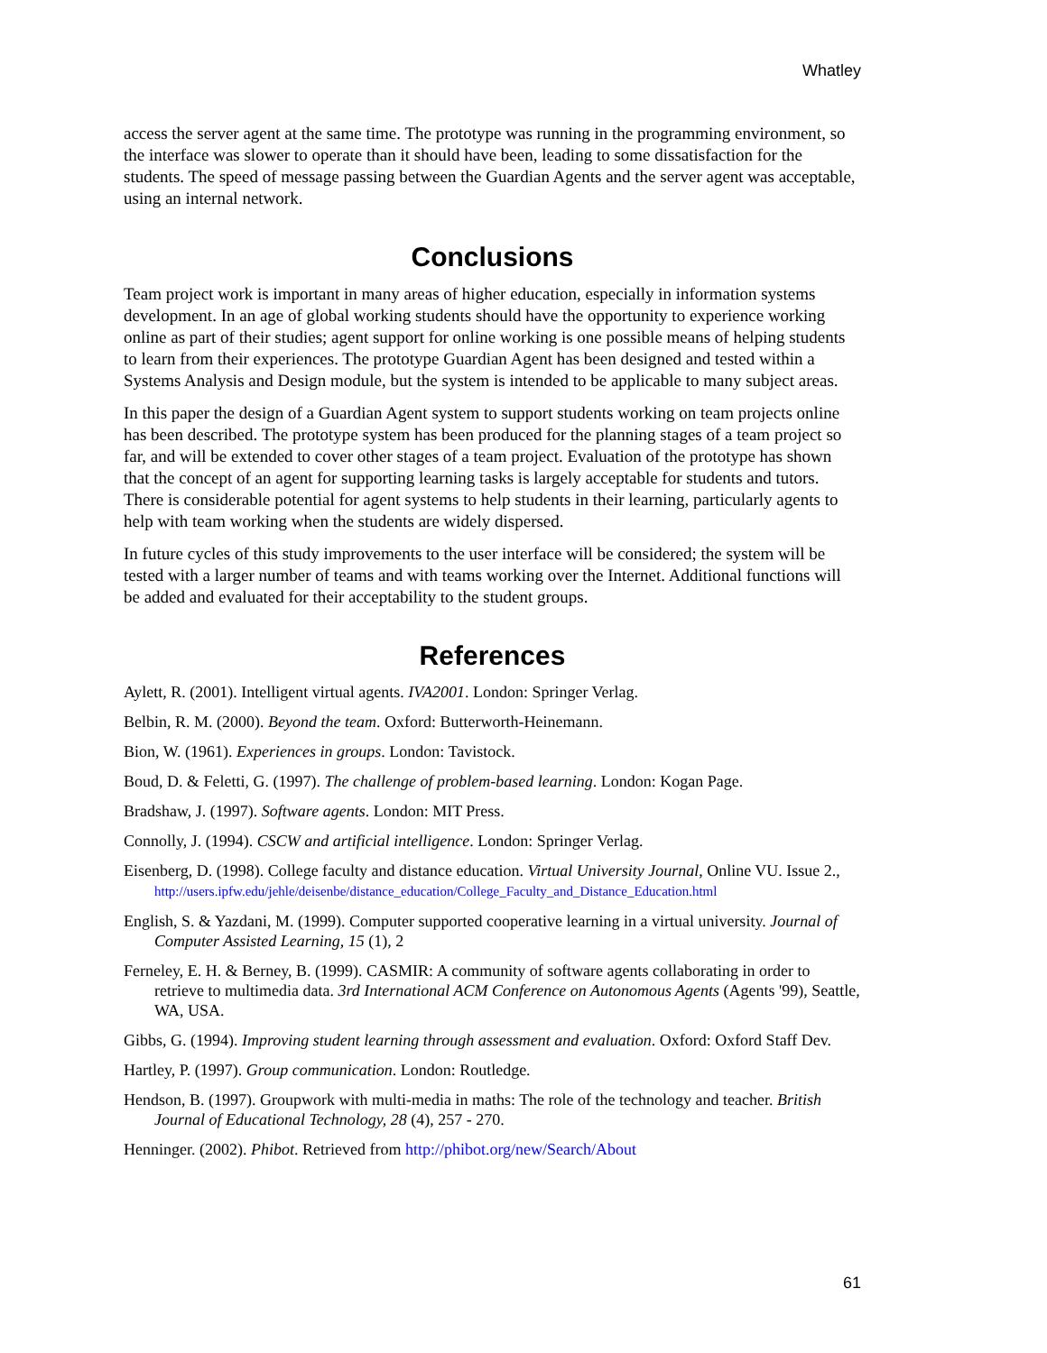Whatley
access the server agent at the same time. The prototype was running in the programming environment, so the interface was slower to operate than it should have been, leading to some dissatisfaction for the students. The speed of message passing between the Guardian Agents and the server agent was acceptable, using an internal network.
Conclusions
Team project work is important in many areas of higher education, especially in information systems development. In an age of global working students should have the opportunity to experience working online as part of their studies; agent support for online working is one possible means of helping students to learn from their experiences. The prototype Guardian Agent has been designed and tested within a Systems Analysis and Design module, but the system is intended to be applicable to many subject areas.
In this paper the design of a Guardian Agent system to support students working on team projects online has been described. The prototype system has been produced for the planning stages of a team project so far, and will be extended to cover other stages of a team project. Evaluation of the prototype has shown that the concept of an agent for supporting learning tasks is largely acceptable for students and tutors. There is considerable potential for agent systems to help students in their learning, particularly agents to help with team working when the students are widely dispersed.
In future cycles of this study improvements to the user interface will be considered; the system will be tested with a larger number of teams and with teams working over the Internet. Additional functions will be added and evaluated for their acceptability to the student groups.
References
Aylett, R. (2001). Intelligent virtual agents. IVA2001. London: Springer Verlag.
Belbin, R. M. (2000). Beyond the team. Oxford: Butterworth-Heinemann.
Bion, W. (1961). Experiences in groups. London: Tavistock.
Boud, D. & Feletti, G. (1997). The challenge of problem-based learning. London: Kogan Page.
Bradshaw, J. (1997). Software agents. London: MIT Press.
Connolly, J. (1994). CSCW and artificial intelligence. London: Springer Verlag.
Eisenberg, D. (1998). College faculty and distance education. Virtual University Journal, Online VU. Issue 2., http://users.ipfw.edu/jehle/deisenbe/distance_education/College_Faculty_and_Distance_Education.html
English, S. & Yazdani, M. (1999). Computer supported cooperative learning in a virtual university. Journal of Computer Assisted Learning, 15 (1), 2
Ferneley, E. H. & Berney, B. (1999). CASMIR: A community of software agents collaborating in order to retrieve to multimedia data. 3rd International ACM Conference on Autonomous Agents (Agents '99), Seattle, WA, USA.
Gibbs, G. (1994). Improving student learning through assessment and evaluation. Oxford: Oxford Staff Dev.
Hartley, P. (1997). Group communication. London: Routledge.
Hendson, B. (1997). Groupwork with multi-media in maths: The role of the technology and teacher. British Journal of Educational Technology, 28 (4), 257 - 270.
Henninger. (2002). Phibot. Retrieved from http://phibot.org/new/Search/About
61